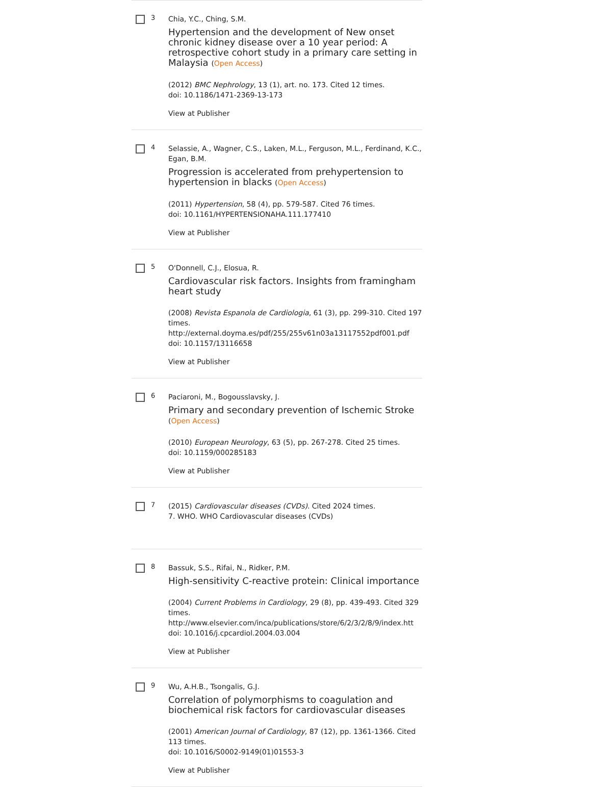3
Chia, Y.C., Ching, S.M.
Hypertension and the development of New onset chronic kidney disease over a 10 year period: A retrospective cohort study in a primary care setting in Malaysia (Open Access)
(2012) BMC Nephrology, 13 (1), art. no. 173. Cited 12 times.
doi: 10.1186/1471-2369-13-173
View at Publisher
4
Selassie, A., Wagner, C.S., Laken, M.L., Ferguson, M.L., Ferdinand, K.C., Egan, B.M.
Progression is accelerated from prehypertension to hypertension in blacks (Open Access)
(2011) Hypertension, 58 (4), pp. 579-587. Cited 76 times.
doi: 10.1161/HYPERTENSIONAHA.111.177410
View at Publisher
5
O'Donnell, C.J., Elosua, R.
Cardiovascular risk factors. Insights from framingham heart study
(2008) Revista Espanola de Cardiologia, 61 (3), pp. 299-310. Cited 197 times.
http://external.doyma.es/pdf/255/255v61n03a13117552pdf001.pdf
doi: 10.1157/13116658
View at Publisher
6
Paciaroni, M., Bogousslavsky, J.
Primary and secondary prevention of Ischemic Stroke (Open Access)
(2010) European Neurology, 63 (5), pp. 267-278. Cited 25 times.
doi: 10.1159/000285183
View at Publisher
7
(2015) Cardiovascular diseases (CVDs). Cited 2024 times.
7. WHO. WHO Cardiovascular diseases (CVDs)
8
Bassuk, S.S., Rifai, N., Ridker, P.M.
High-sensitivity C-reactive protein: Clinical importance
(2004) Current Problems in Cardiology, 29 (8), pp. 439-493. Cited 329 times.
http://www.elsevier.com/inca/publications/store/6/2/3/2/8/9/index.htt
doi: 10.1016/j.cpcardiol.2004.03.004
View at Publisher
9
Wu, A.H.B., Tsongalis, G.J.
Correlation of polymorphisms to coagulation and biochemical risk factors for cardiovascular diseases
(2001) American Journal of Cardiology, 87 (12), pp. 1361-1366. Cited 113 times.
doi: 10.1016/S0002-9149(01)01553-3
View at Publisher